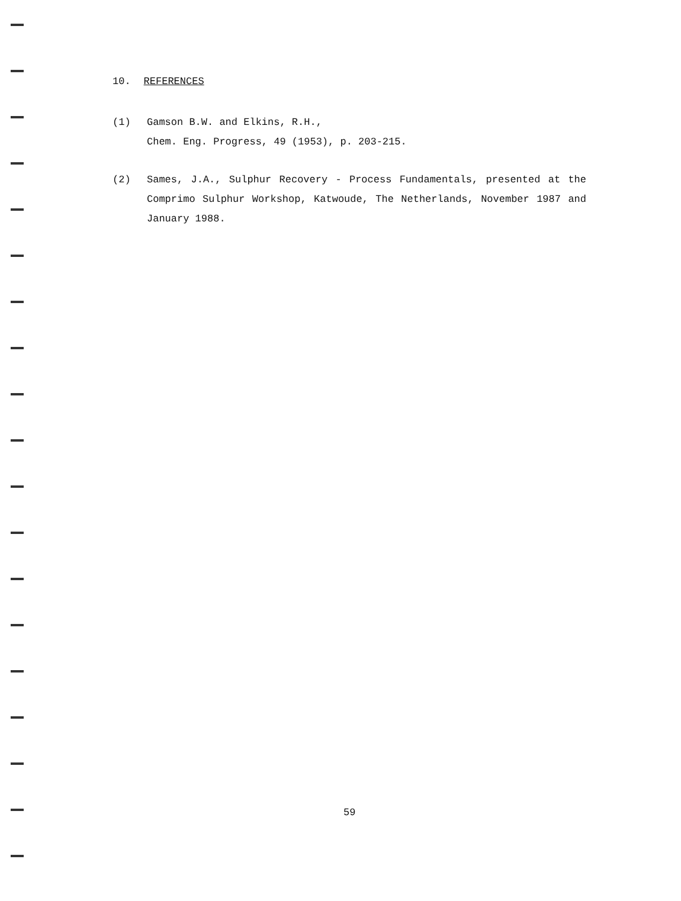10. REFERENCES
(1)
Gamson B.W. and Elkins, R.H.,
Chem. Eng. Progress, 49 (1953), p. 203-215.
(2)
Sames, J.A., Sulphur Recovery - Process Fundamentals, presented at the Comprimo Sulphur Workshop, Katwoude, The Netherlands, November 1987 and January 1988.
59